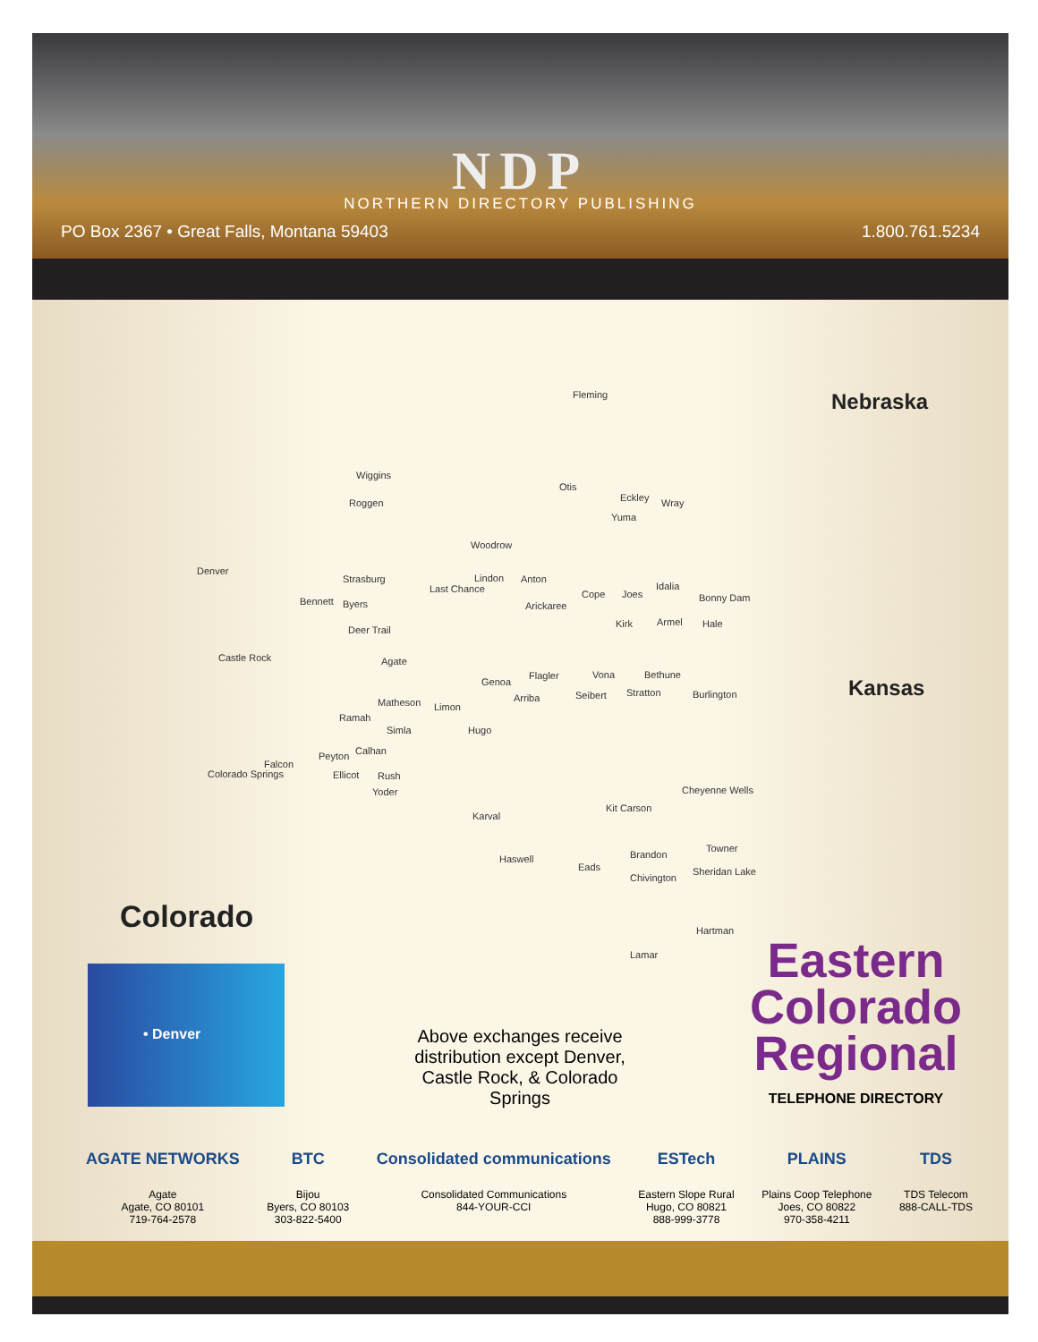NDP
NORTHERN DIRECTORY PUBLISHING
PO Box 2367 • Great Falls, Montana 59403 1.800.761.5234
Nebraska
Kansas
Colorado
Fleming
Wiggins
Roggen
Otis
Eckley Wray
Yuma
Woodrow
Denver
Strasburg
Last Chance
Lindon Anton
Cope Joes
Idalia
Bonny Dam Bennett Byers Arickaree
Kirk Armel Hale
Deer Trail
Castle Rock Agate
Genoa
Flagler Vona Bethune
Arriba Seibert Stratton Burlington
Matheson Limon
Ramah
Simla Hugo
Calhan Peyton
Falcon
Colorado Springs Ellicot Rush
Yoder Cheyenne Wells
Kit Carson
Karval
Towner
Haswell Brandon
Eads Sheridan Lake
Chivington
Hartman
Lamar
• Denver
Above exchanges receive distribution except Denver, Castle Rock, & Colorado Springs
Eastern
Colorado
Regional
TELEPHONE DIRECTORY
AGATE NETWORKS
Agate
Agate, CO 80101
719-764-2578
BTC
Bijou
Byers, CO 80103
303-822-5400
Consolidated communications
Consolidated Communications
844-YOUR-CCI
ESTech
Eastern Slope Rural
Hugo, CO 80821
888-999-3778
PLAINS
Plains Coop Telephone
Joes, CO 80822
970-358-4211
TDS
TDS Telecom
888-CALL-TDS